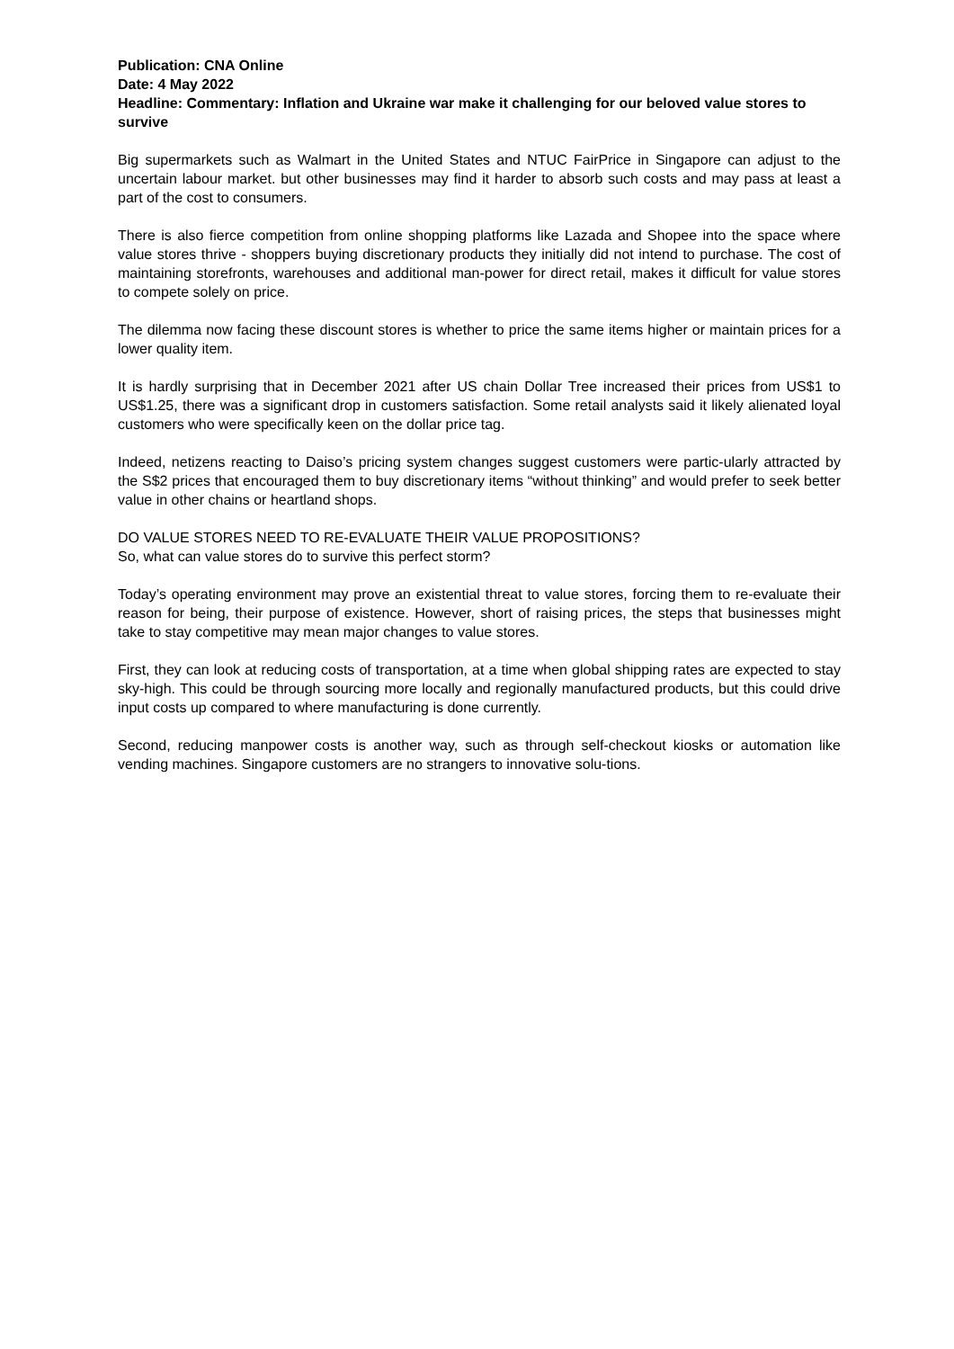Publication: CNA Online
Date: 4 May 2022
Headline: Commentary: Inflation and Ukraine war make it challenging for our beloved value stores to survive
Big supermarkets such as Walmart in the United States and NTUC FairPrice in Singapore can adjust to the uncertain labour market. but other businesses may find it harder to absorb such costs and may pass at least a part of the cost to consumers.
There is also fierce competition from online shopping platforms like Lazada and Shopee into the space where value stores thrive - shoppers buying discretionary products they initially did not intend to purchase. The cost of maintaining storefronts, warehouses and additional man-power for direct retail, makes it difficult for value stores to compete solely on price.
The dilemma now facing these discount stores is whether to price the same items higher or maintain prices for a lower quality item.
It is hardly surprising that in December 2021 after US chain Dollar Tree increased their prices from US$1 to US$1.25, there was a significant drop in customers satisfaction. Some retail analysts said it likely alienated loyal customers who were specifically keen on the dollar price tag.
Indeed, netizens reacting to Daiso’s pricing system changes suggest customers were partic-ularly attracted by the S$2 prices that encouraged them to buy discretionary items “without thinking” and would prefer to seek better value in other chains or heartland shops.
DO VALUE STORES NEED TO RE-EVALUATE THEIR VALUE PROPOSITIONS?
So, what can value stores do to survive this perfect storm?
Today’s operating environment may prove an existential threat to value stores, forcing them to re-evaluate their reason for being, their purpose of existence. However, short of raising prices, the steps that businesses might take to stay competitive may mean major changes to value stores.
First, they can look at reducing costs of transportation, at a time when global shipping rates are expected to stay sky-high. This could be through sourcing more locally and regionally manufactured products, but this could drive input costs up compared to where manufacturing is done currently.
Second, reducing manpower costs is another way, such as through self-checkout kiosks or automation like vending machines. Singapore customers are no strangers to innovative solu-tions.